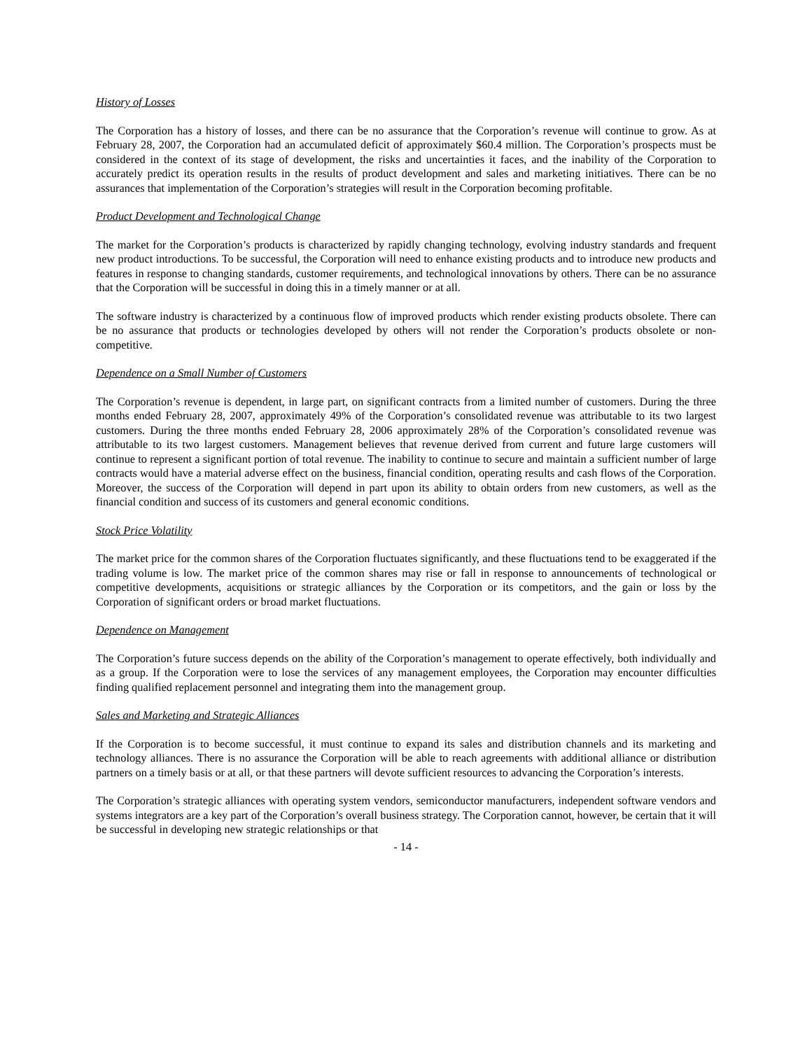History of Losses
The Corporation has a history of losses, and there can be no assurance that the Corporation’s revenue will continue to grow. As at February 28, 2007, the Corporation had an accumulated deficit of approximately $60.4 million. The Corporation’s prospects must be considered in the context of its stage of development, the risks and uncertainties it faces, and the inability of the Corporation to accurately predict its operation results in the results of product development and sales and marketing initiatives. There can be no assurances that implementation of the Corporation’s strategies will result in the Corporation becoming profitable.
Product Development and Technological Change
The market for the Corporation’s products is characterized by rapidly changing technology, evolving industry standards and frequent new product introductions. To be successful, the Corporation will need to enhance existing products and to introduce new products and features in response to changing standards, customer requirements, and technological innovations by others. There can be no assurance that the Corporation will be successful in doing this in a timely manner or at all.
The software industry is characterized by a continuous flow of improved products which render existing products obsolete. There can be no assurance that products or technologies developed by others will not render the Corporation’s products obsolete or non-competitive.
Dependence on a Small Number of Customers
The Corporation’s revenue is dependent, in large part, on significant contracts from a limited number of customers. During the three months ended February 28, 2007, approximately 49% of the Corporation’s consolidated revenue was attributable to its two largest customers. During the three months ended February 28, 2006 approximately 28% of the Corporation’s consolidated revenue was attributable to its two largest customers. Management believes that revenue derived from current and future large customers will continue to represent a significant portion of total revenue. The inability to continue to secure and maintain a sufficient number of large contracts would have a material adverse effect on the business, financial condition, operating results and cash flows of the Corporation. Moreover, the success of the Corporation will depend in part upon its ability to obtain orders from new customers, as well as the financial condition and success of its customers and general economic conditions.
Stock Price Volatility
The market price for the common shares of the Corporation fluctuates significantly, and these fluctuations tend to be exaggerated if the trading volume is low. The market price of the common shares may rise or fall in response to announcements of technological or competitive developments, acquisitions or strategic alliances by the Corporation or its competitors, and the gain or loss by the Corporation of significant orders or broad market fluctuations.
Dependence on Management
The Corporation’s future success depends on the ability of the Corporation’s management to operate effectively, both individually and as a group. If the Corporation were to lose the services of any management employees, the Corporation may encounter difficulties finding qualified replacement personnel and integrating them into the management group.
Sales and Marketing and Strategic Alliances
If the Corporation is to become successful, it must continue to expand its sales and distribution channels and its marketing and technology alliances. There is no assurance the Corporation will be able to reach agreements with additional alliance or distribution partners on a timely basis or at all, or that these partners will devote sufficient resources to advancing the Corporation’s interests.
The Corporation’s strategic alliances with operating system vendors, semiconductor manufacturers, independent software vendors and systems integrators are a key part of the Corporation’s overall business strategy. The Corporation cannot, however, be certain that it will be successful in developing new strategic relationships or that
- 14 -